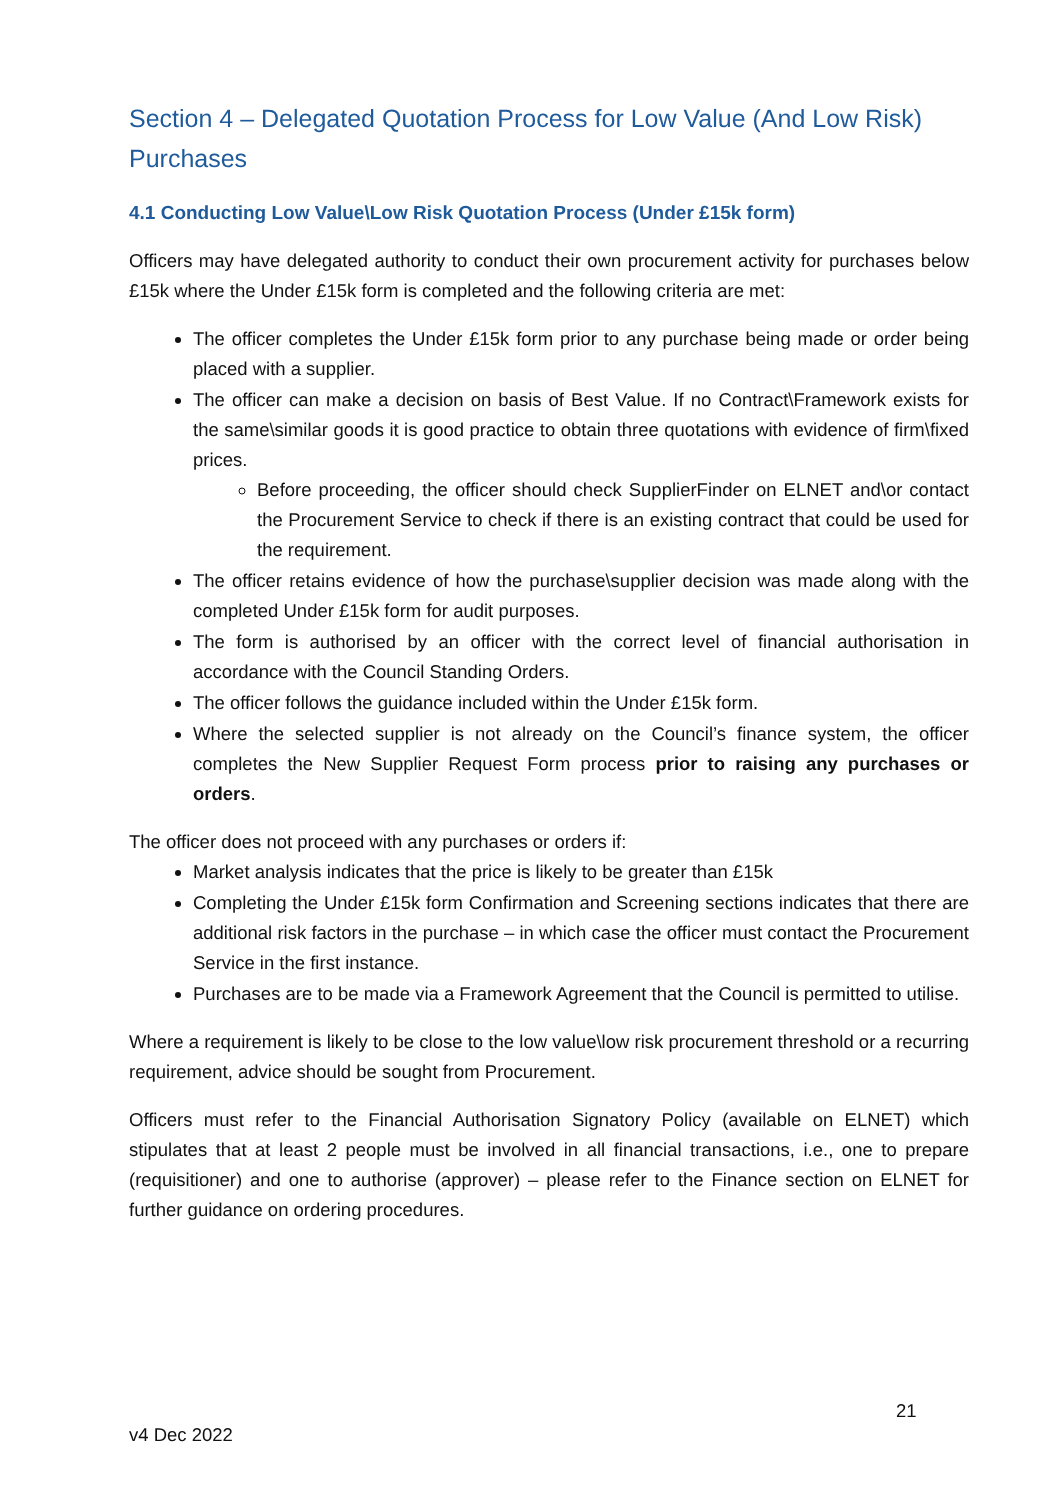Section 4 – Delegated Quotation Process for Low Value (And Low Risk) Purchases
4.1 Conducting Low Value\Low Risk Quotation Process (Under £15k form)
Officers may have delegated authority to conduct their own procurement activity for purchases below £15k where the Under £15k form is completed and the following criteria are met:
The officer completes the Under £15k form prior to any purchase being made or order being placed with a supplier.
The officer can make a decision on basis of Best Value. If no Contract\Framework exists for the same\similar goods it is good practice to obtain three quotations with evidence of firm\fixed prices.
Before proceeding, the officer should check SupplierFinder on ELNET and\or contact the Procurement Service to check if there is an existing contract that could be used for the requirement.
The officer retains evidence of how the purchase\supplier decision was made along with the completed Under £15k form for audit purposes.
The form is authorised by an officer with the correct level of financial authorisation in accordance with the Council Standing Orders.
The officer follows the guidance included within the Under £15k form.
Where the selected supplier is not already on the Council’s finance system, the officer completes the New Supplier Request Form process prior to raising any purchases or orders.
The officer does not proceed with any purchases or orders if:
Market analysis indicates that the price is likely to be greater than £15k
Completing the Under £15k form Confirmation and Screening sections indicates that there are additional risk factors in the purchase – in which case the officer must contact the Procurement Service in the first instance.
Purchases are to be made via a Framework Agreement that the Council is permitted to utilise.
Where a requirement is likely to be close to the low value\low risk procurement threshold or a recurring requirement, advice should be sought from Procurement.
Officers must refer to the Financial Authorisation Signatory Policy (available on ELNET) which stipulates that at least 2 people must be involved in all financial transactions, i.e., one to prepare (requisitioner) and one to authorise (approver) – please refer to the Finance section on ELNET for further guidance on ordering procedures.
21
v4 Dec 2022